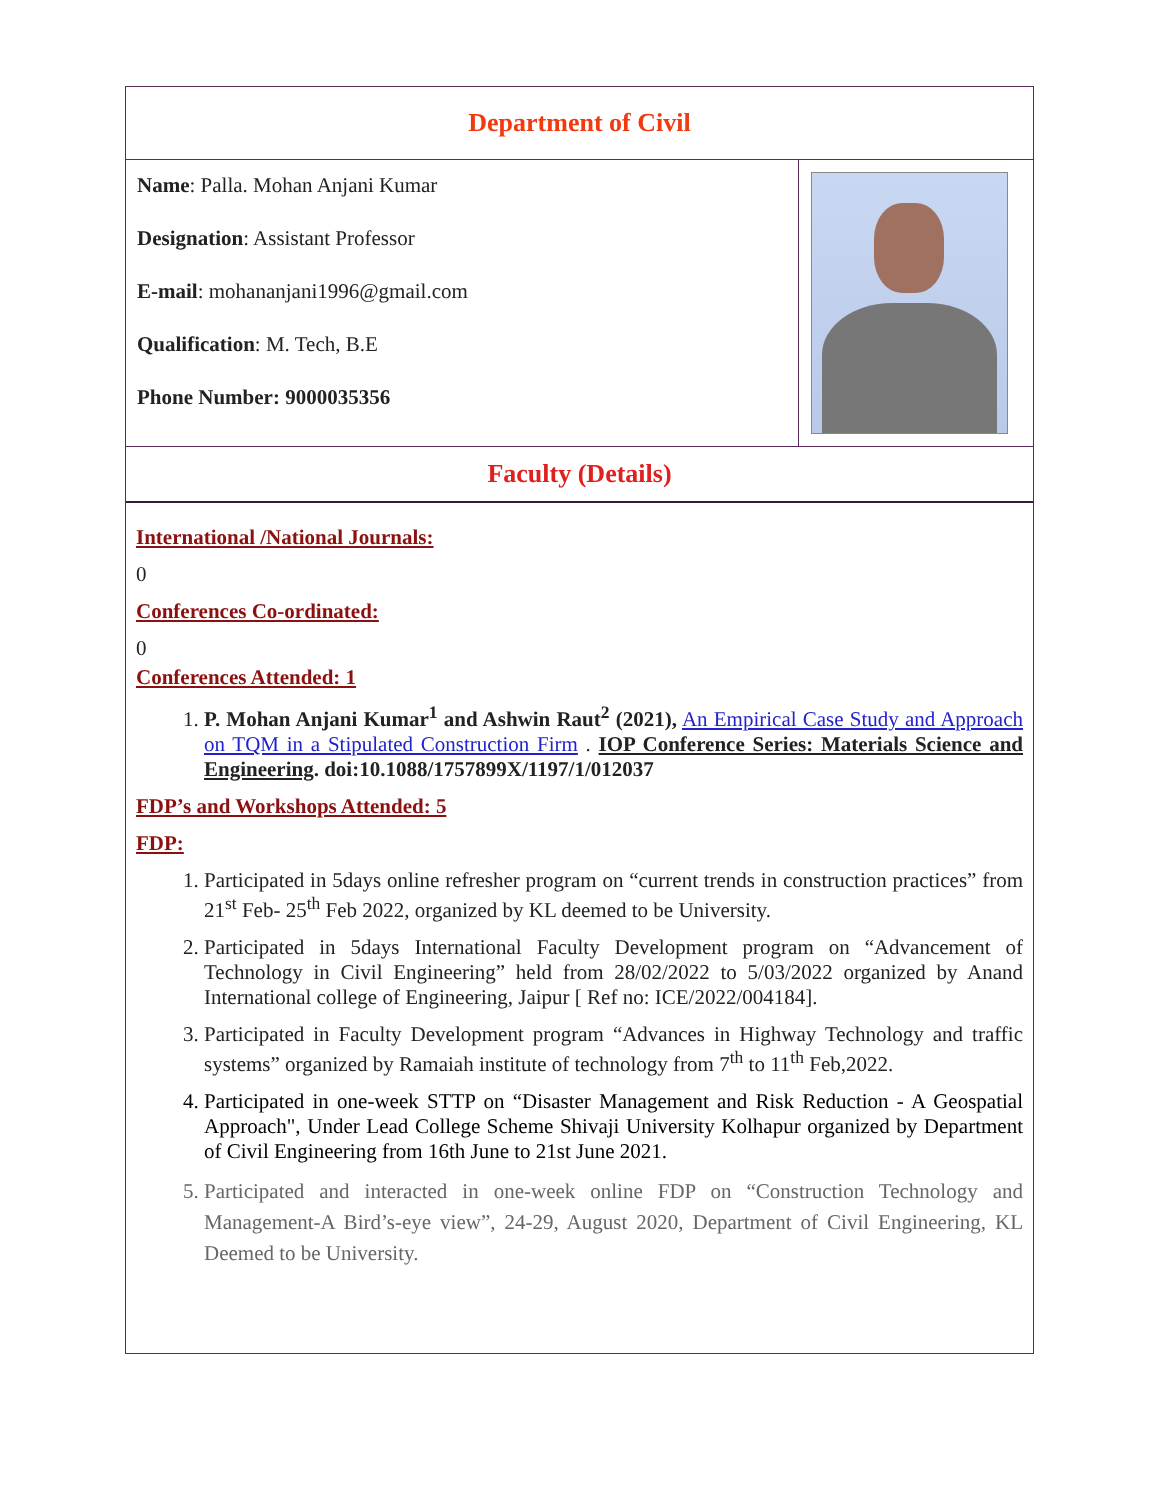| Department of Civil | |
| Name : Palla. Mohan Anjani Kumar Designation : Assistant Professor E-mail : mohananjani1996@gmail.com Qualification : M. Tech, B.E Phone Number: 9000035356 | |
| Faculty (Details) | |
International /National Journals:
0
Conferences Co-ordinated:
0
Conferences Attended: 1
1. P. Mohan Anjani Kumar<sup>1</sup> and Ashwin Raut<sup>2</sup> (2021), An Empirical Case Study and Approach on TQM in a Stipulated Construction Firm . IOP Conference Series: Materials Science and Engineering. doi:10.1088/1757899X/1197/1/012037
FDP’s and Workshops Attended: 5
FDP:
1. Participated in 5days online refresher program on “current trends in construction practices” from 21<sup>st</sup> Feb- 25<sup>th</sup> Feb 2022, organized by KL deemed to be University.
2. Participated in 5days International Faculty Development program on “Advancement of Technology in Civil Engineering” held from 28/02/2022 to 5/03/2022 organized by Anand International college of Engineering, Jaipur [ Ref no: ICE/2022/004184].
3. Participated in Faculty Development program “Advances in Highway Technology and traffic systems” organized by Ramaiah institute of technology from 7<sup>th</sup> to 11<sup>th</sup> Feb,2022.
4. Participated in one-week STTP on “Disaster Management and Risk Reduction - A Geospatial Approach", Under Lead College Scheme Shivaji University Kolhapur organized by Department of Civil Engineering from 16th June to 21st June 2021.
5. Participated and interacted in one-week online FDP on “Construction Technology and Management-A Bird’s-eye view”, 24-29, August 2020, Department of Civil Engineering, KL Deemed to be University.